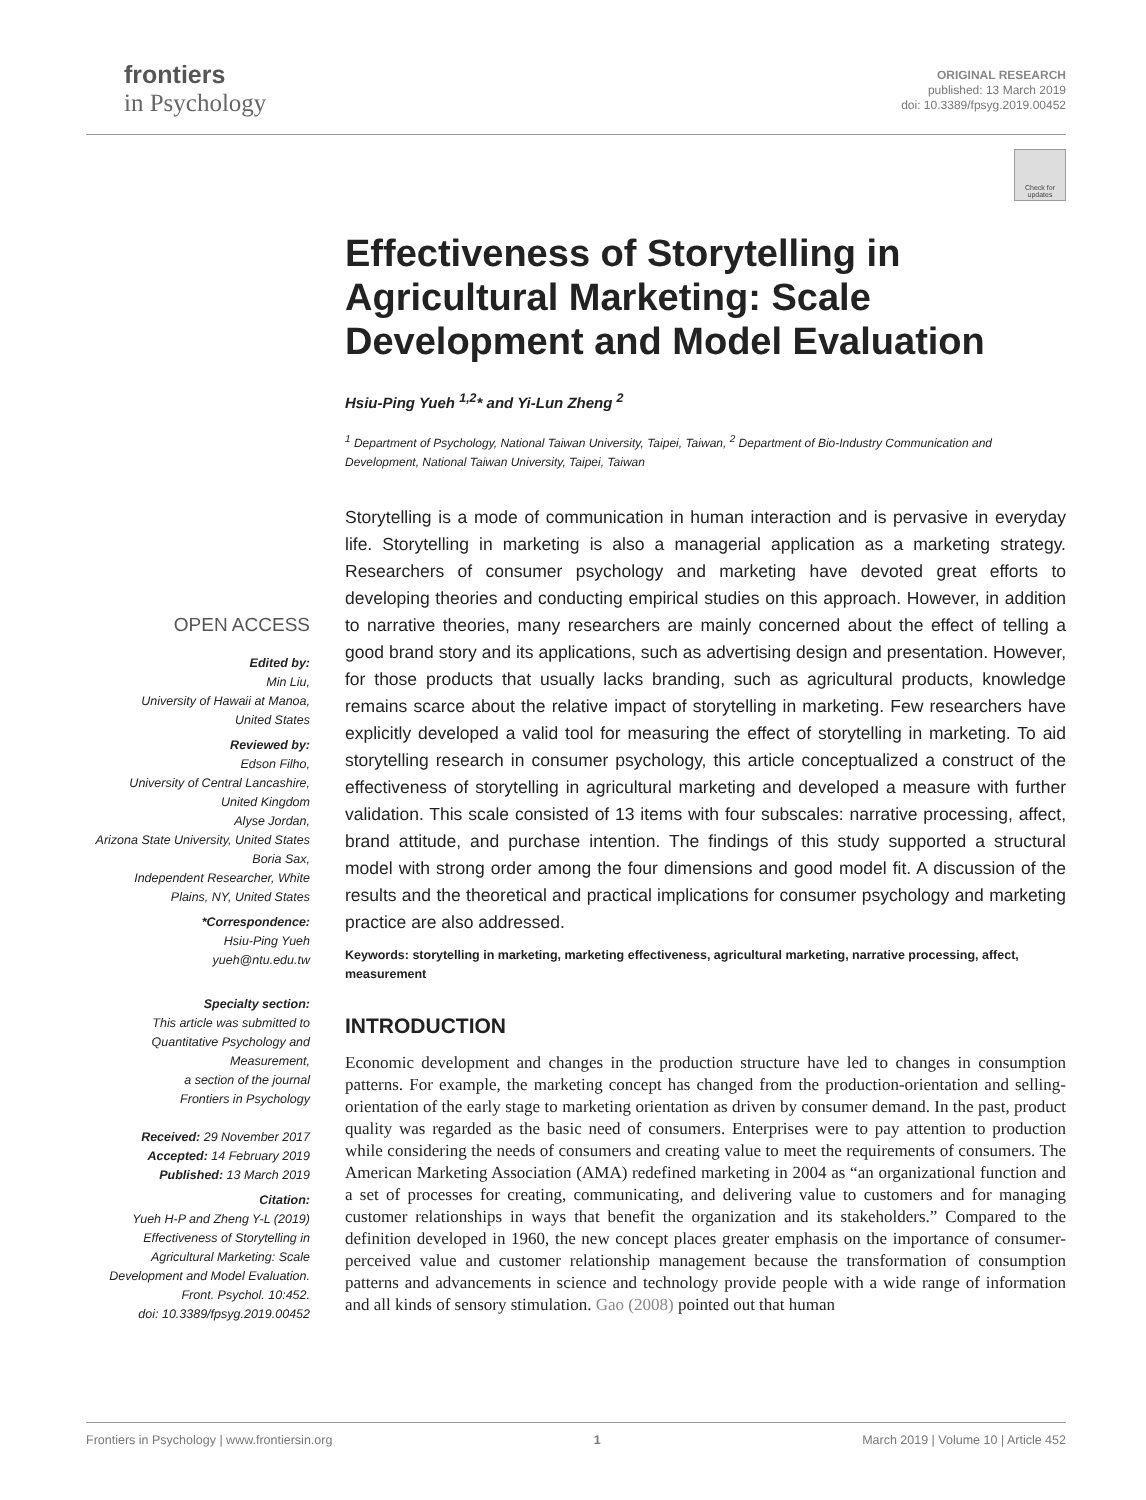frontiers
in Psychology
ORIGINAL RESEARCH
published: 13 March 2019
doi: 10.3389/fpsyg.2019.00452
Check for updates
OPEN ACCESS
Edited by:
Min Liu,
University of Hawaii at Manoa,
United States
Reviewed by:
Edson Filho,
University of Central Lancashire,
United Kingdom
Alyse Jordan,
Arizona State University, United States
Boria Sax,
Independent Researcher, White
Plains, NY, United States
*Correspondence:
Hsiu-Ping Yueh
yueh@ntu.edu.tw
Specialty section:
This article was submitted to
Quantitative Psychology and
Measurement,
a section of the journal
Frontiers in Psychology
Received: 29 November 2017
Accepted: 14 February 2019
Published: 13 March 2019
Citation:
Yueh H-P and Zheng Y-L (2019)
Effectiveness of Storytelling in
Agricultural Marketing: Scale
Development and Model Evaluation.
Front. Psychol. 10:452.
doi: 10.3389/fpsyg.2019.00452
Effectiveness of Storytelling in Agricultural Marketing: Scale Development and Model Evaluation
Hsiu-Ping Yueh <sup>1,2</sup>* and Yi-Lun Zheng <sup>2</sup>
<sup>1</sup> Department of Psychology, National Taiwan University, Taipei, Taiwan, <sup>2</sup> Department of Bio-Industry Communication and Development, National Taiwan University, Taipei, Taiwan
Storytelling is a mode of communication in human interaction and is pervasive in everyday life. Storytelling in marketing is also a managerial application as a marketing strategy. Researchers of consumer psychology and marketing have devoted great efforts to developing theories and conducting empirical studies on this approach. However, in addition to narrative theories, many researchers are mainly concerned about the effect of telling a good brand story and its applications, such as advertising design and presentation. However, for those products that usually lacks branding, such as agricultural products, knowledge remains scarce about the relative impact of storytelling in marketing. Few researchers have explicitly developed a valid tool for measuring the effect of storytelling in marketing. To aid storytelling research in consumer psychology, this article conceptualized a construct of the effectiveness of storytelling in agricultural marketing and developed a measure with further validation. This scale consisted of 13 items with four subscales: narrative processing, affect, brand attitude, and purchase intention. The findings of this study supported a structural model with strong order among the four dimensions and good model fit. A discussion of the results and the theoretical and practical implications for consumer psychology and marketing practice are also addressed.
Keywords: storytelling in marketing, marketing effectiveness, agricultural marketing, narrative processing, affect, measurement
INTRODUCTION
Economic development and changes in the production structure have led to changes in consumption patterns. For example, the marketing concept has changed from the production-orientation and selling-orientation of the early stage to marketing orientation as driven by consumer demand. In the past, product quality was regarded as the basic need of consumers. Enterprises were to pay attention to production while considering the needs of consumers and creating value to meet the requirements of consumers. The American Marketing Association (AMA) redefined marketing in 2004 as “an organizational function and a set of processes for creating, communicating, and delivering value to customers and for managing customer relationships in ways that benefit the organization and its stakeholders.” Compared to the definition developed in 1960, the new concept places greater emphasis on the importance of consumer-perceived value and customer relationship management because the transformation of consumption patterns and advancements in science and technology provide people with a wide range of information and all kinds of sensory stimulation. Gao (2008) pointed out that human
Frontiers in Psychology | www.frontiersin.org 1 March 2019 | Volume 10 | Article 452